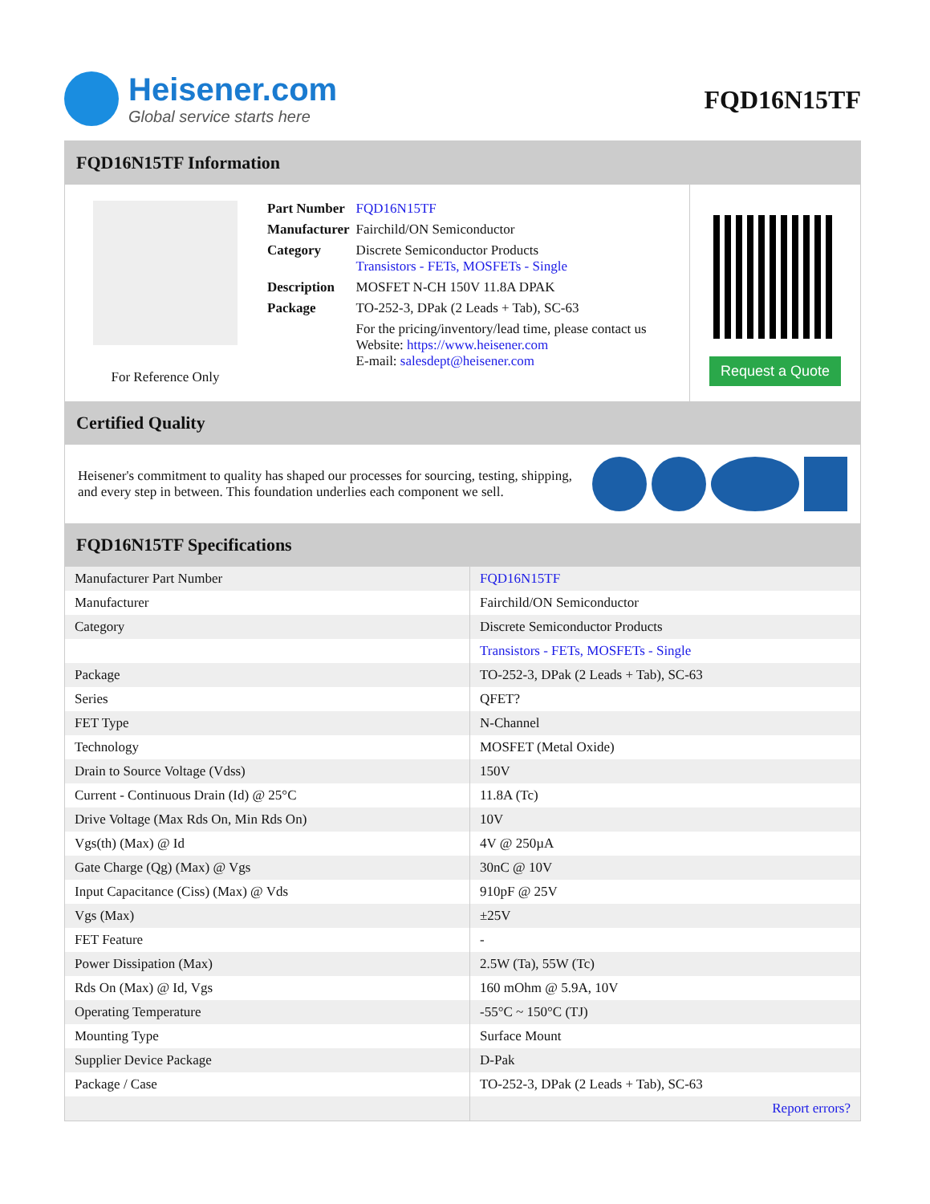Heisener.com
Global service starts here
FQD16N15TF
FQD16N15TF Information
For Reference Only
| Part Number | FQD16N15TF |
| Manufacturer | Fairchild/ON Semiconductor |
| Category | Discrete Semiconductor Products Transistors - FETs, MOSFETs - Single |
| Description | MOSFET N-CH 150V 11.8A DPAK |
| Package | TO-252-3, DPak (2 Leads + Tab), SC-63 |
| | For the pricing/inventory/lead time, please contact us Website: https://www.heisener.com E-mail: salesdept@heisener.com |
Request a Quote
Certified Quality
Heisener's commitment to quality has shaped our processes for sourcing, testing, shipping, and every step in between. This foundation underlies each component we sell.
FQD16N15TF Specifications
| Manufacturer Part Number | FQD16N15TF |
| Manufacturer | Fairchild/ON Semiconductor |
| Category | Discrete Semiconductor Products |
| | Transistors - FETs, MOSFETs - Single |
| Package | TO-252-3, DPak (2 Leads + Tab), SC-63 |
| Series | QFET? |
| FET Type | N-Channel |
| Technology | MOSFET (Metal Oxide) |
| Drain to Source Voltage (Vdss) | 150V |
| Current - Continuous Drain (Id) @ 25°C | 11.8A (Tc) |
| Drive Voltage (Max Rds On, Min Rds On) | 10V |
| Vgs(th) (Max) @ Id | 4V @ 250µA |
| Gate Charge (Qg) (Max) @ Vgs | 30nC @ 10V |
| Input Capacitance (Ciss) (Max) @ Vds | 910pF @ 25V |
| Vgs (Max) | ±25V |
| FET Feature | - |
| Power Dissipation (Max) | 2.5W (Ta), 55W (Tc) |
| Rds On (Max) @ Id, Vgs | 160 mOhm @ 5.9A, 10V |
| Operating Temperature | -55°C ~ 150°C (TJ) |
| Mounting Type | Surface Mount |
| Supplier Device Package | D-Pak |
| Package / Case | TO-252-3, DPak (2 Leads + Tab), SC-63 |
| | Report errors? |